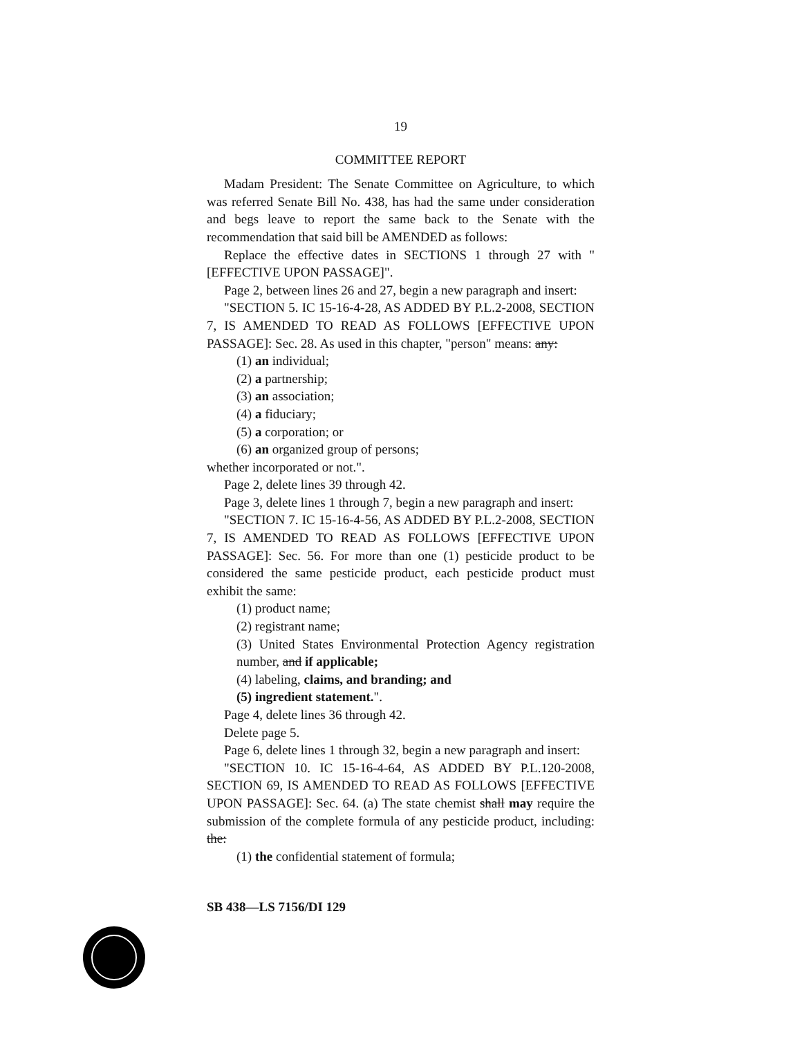19
COMMITTEE REPORT
Madam President: The Senate Committee on Agriculture, to which was referred Senate Bill No. 438, has had the same under consideration and begs leave to report the same back to the Senate with the recommendation that said bill be AMENDED as follows:
Replace the effective dates in SECTIONS 1 through 27 with "[EFFECTIVE UPON PASSAGE]".
Page 2, between lines 26 and 27, begin a new paragraph and insert:
"SECTION 5. IC 15-16-4-28, AS ADDED BY P.L.2-2008, SECTION 7, IS AMENDED TO READ AS FOLLOWS [EFFECTIVE UPON PASSAGE]: Sec. 28. As used in this chapter, "person" means: any:
(1) an individual;
(2) a partnership;
(3) an association;
(4) a fiduciary;
(5) a corporation; or
(6) an organized group of persons;
whether incorporated or not.".
Page 2, delete lines 39 through 42.
Page 3, delete lines 1 through 7, begin a new paragraph and insert:
"SECTION 7. IC 15-16-4-56, AS ADDED BY P.L.2-2008, SECTION 7, IS AMENDED TO READ AS FOLLOWS [EFFECTIVE UPON PASSAGE]: Sec. 56. For more than one (1) pesticide product to be considered the same pesticide product, each pesticide product must exhibit the same:
(1) product name;
(2) registrant name;
(3) United States Environmental Protection Agency registration number, and if applicable;
(4) labeling, claims, and branding; and
(5) ingredient statement.".
Page 4, delete lines 36 through 42.
Delete page 5.
Page 6, delete lines 1 through 32, begin a new paragraph and insert:
"SECTION 10. IC 15-16-4-64, AS ADDED BY P.L.120-2008, SECTION 69, IS AMENDED TO READ AS FOLLOWS [EFFECTIVE UPON PASSAGE]: Sec. 64. (a) The state chemist shall may require the submission of the complete formula of any pesticide product, including: the:
(1) the confidential statement of formula;
SB 438—LS 7156/DI 129